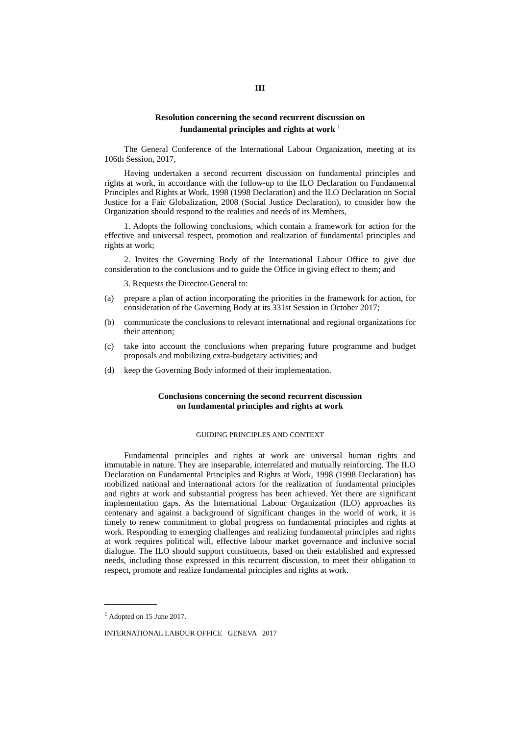III
Resolution concerning the second recurrent discussion on
fundamental principles and rights at work <sup>1</sup>
The General Conference of the International Labour Organization, meeting at its 106th Session, 2017,
Having undertaken a second recurrent discussion on fundamental principles and rights at work, in accordance with the follow-up to the ILO Declaration on Fundamental Principles and Rights at Work, 1998 (1998 Declaration) and the ILO Declaration on Social Justice for a Fair Globalization, 2008 (Social Justice Declaration), to consider how the Organization should respond to the realities and needs of its Members,
1. Adopts the following conclusions, which contain a framework for action for the effective and universal respect, promotion and realization of fundamental principles and rights at work;
2. Invites the Governing Body of the International Labour Office to give due consideration to the conclusions and to guide the Office in giving effect to them; and
3. Requests the Director-General to:
(a) prepare a plan of action incorporating the priorities in the framework for action, for consideration of the Governing Body at its 331st Session in October 2017;
(b) communicate the conclusions to relevant international and regional organizations for their attention;
(c) take into account the conclusions when preparing future programme and budget proposals and mobilizing extra-budgetary activities; and
(d) keep the Governing Body informed of their implementation.
Conclusions concerning the second recurrent discussion
on fundamental principles and rights at work
GUIDING PRINCIPLES AND CONTEXT
Fundamental principles and rights at work are universal human rights and immutable in nature. They are inseparable, interrelated and mutually reinforcing. The ILO Declaration on Fundamental Principles and Rights at Work, 1998 (1998 Declaration) has mobilized national and international actors for the realization of fundamental principles and rights at work and substantial progress has been achieved. Yet there are significant implementation gaps. As the International Labour Organization (ILO) approaches its centenary and against a background of significant changes in the world of work, it is timely to renew commitment to global progress on fundamental principles and rights at work. Responding to emerging challenges and realizing fundamental principles and rights at work requires political will, effective labour market governance and inclusive social dialogue. The ILO should support constituents, based on their established and expressed needs, including those expressed in this recurrent discussion, to meet their obligation to respect, promote and realize fundamental principles and rights at work.
<sup>1</sup> Adopted on 15 June 2017.
INTERNATIONAL LABOUR OFFICE GENEVA 2017